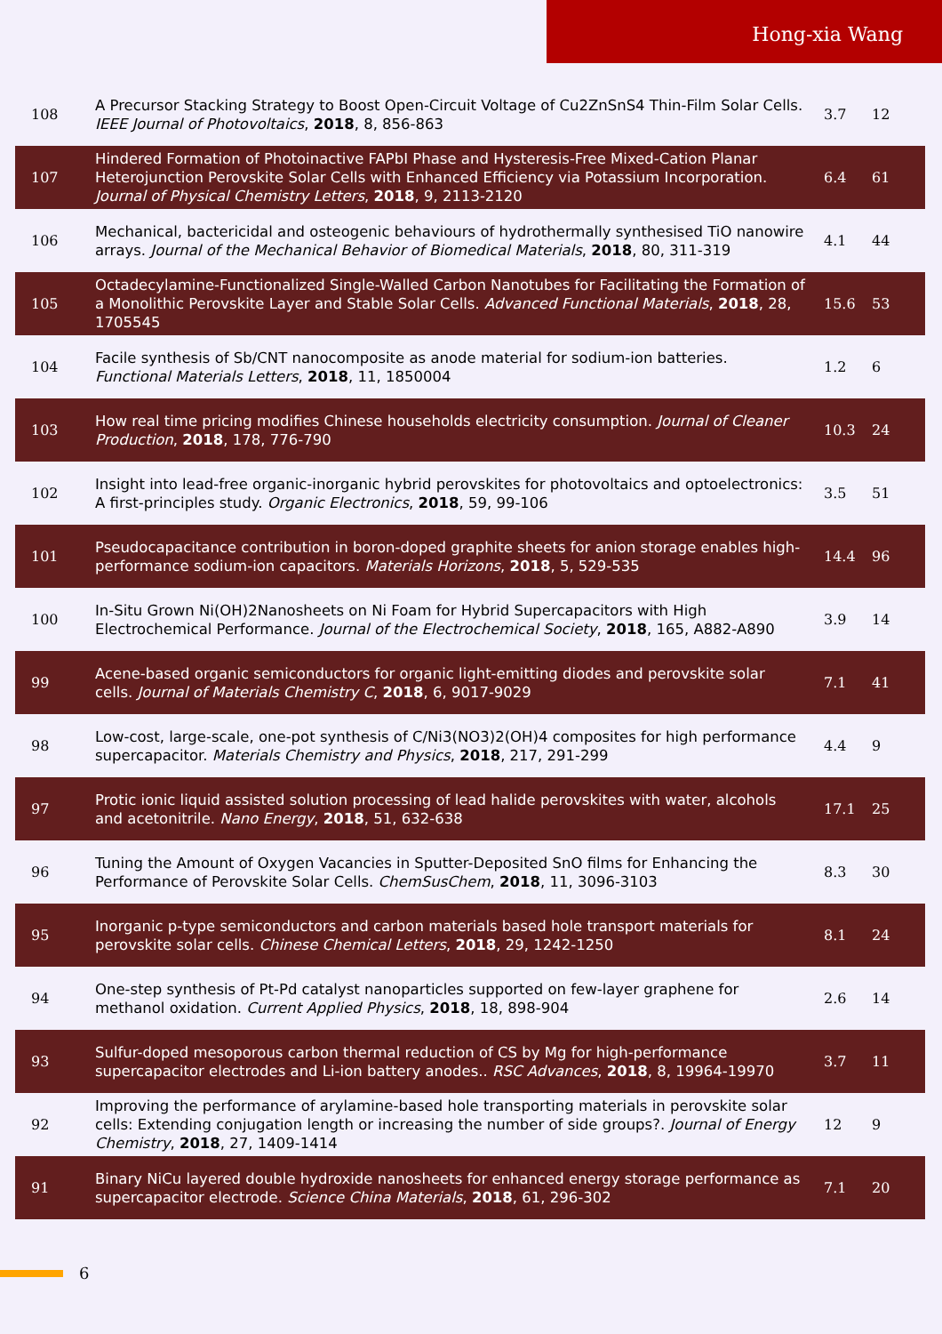Hong-xia Wang
| 108 | A Precursor Stacking Strategy to Boost Open-Circuit Voltage of Cu2ZnSnS4 Thin-Film Solar Cells. IEEE Journal of Photovoltaics , 2018 , 8, 856-863 | 3.7 | 12 |
| 107 | Hindered Formation of Photoinactive FAPbI Phase and Hysteresis-Free Mixed-Cation Planar Heterojunction Perovskite Solar Cells with Enhanced Efficiency via Potassium Incorporation. Journal of Physical Chemistry Letters , 2018 , 9, 2113-2120 | 6.4 | 61 |
| 106 | Mechanical, bactericidal and osteogenic behaviours of hydrothermally synthesised TiO nanowire arrays. Journal of the Mechanical Behavior of Biomedical Materials , 2018 , 80, 311-319 | 4.1 | 44 |
| 105 | Octadecylamine-Functionalized Single-Walled Carbon Nanotubes for Facilitating the Formation of a Monolithic Perovskite Layer and Stable Solar Cells. Advanced Functional Materials , 2018 , 28, 1705545 | 15.6 | 53 |
| 104 | Facile synthesis of Sb/CNT nanocomposite as anode material for sodium-ion batteries. Functional Materials Letters , 2018 , 11, 1850004 | 1.2 | 6 |
| 103 | How real time pricing modifies Chinese households electricity consumption. Journal of Cleaner Production , 2018 , 178, 776-790 | 10.3 | 24 |
| 102 | Insight into lead-free organic-inorganic hybrid perovskites for photovoltaics and optoelectronics: A first-principles study. Organic Electronics , 2018 , 59, 99-106 | 3.5 | 51 |
| 101 | Pseudocapacitance contribution in boron-doped graphite sheets for anion storage enables high-performance sodium-ion capacitors. Materials Horizons , 2018 , 5, 529-535 | 14.4 | 96 |
| 100 | In-Situ Grown Ni(OH)2Nanosheets on Ni Foam for Hybrid Supercapacitors with High Electrochemical Performance. Journal of the Electrochemical Society , 2018 , 165, A882-A890 | 3.9 | 14 |
| 99 | Acene-based organic semiconductors for organic light-emitting diodes and perovskite solar cells. Journal of Materials Chemistry C , 2018 , 6, 9017-9029 | 7.1 | 41 |
| 98 | Low-cost, large-scale, one-pot synthesis of C/Ni3(NO3)2(OH)4 composites for high performance supercapacitor. Materials Chemistry and Physics , 2018 , 217, 291-299 | 4.4 | 9 |
| 97 | Protic ionic liquid assisted solution processing of lead halide perovskites with water, alcohols and acetonitrile. Nano Energy , 2018 , 51, 632-638 | 17.1 | 25 |
| 96 | Tuning the Amount of Oxygen Vacancies in Sputter-Deposited SnO films for Enhancing the Performance of Perovskite Solar Cells. ChemSusChem , 2018 , 11, 3096-3103 | 8.3 | 30 |
| 95 | Inorganic p-type semiconductors and carbon materials based hole transport materials for perovskite solar cells. Chinese Chemical Letters , 2018 , 29, 1242-1250 | 8.1 | 24 |
| 94 | One-step synthesis of Pt-Pd catalyst nanoparticles supported on few-layer graphene for methanol oxidation. Current Applied Physics , 2018 , 18, 898-904 | 2.6 | 14 |
| 93 | Sulfur-doped mesoporous carbon thermal reduction of CS by Mg for high-performance supercapacitor electrodes and Li-ion battery anodes.. RSC Advances , 2018 , 8, 19964-19970 | 3.7 | 11 |
| 92 | Improving the performance of arylamine-based hole transporting materials in perovskite solar cells: Extending conjugation length or increasing the number of side groups?. Journal of Energy Chemistry , 2018 , 27, 1409-1414 | 12 | 9 |
| 91 | Binary NiCu layered double hydroxide nanosheets for enhanced energy storage performance as supercapacitor electrode. Science China Materials , 2018 , 61, 296-302 | 7.1 | 20 |
6